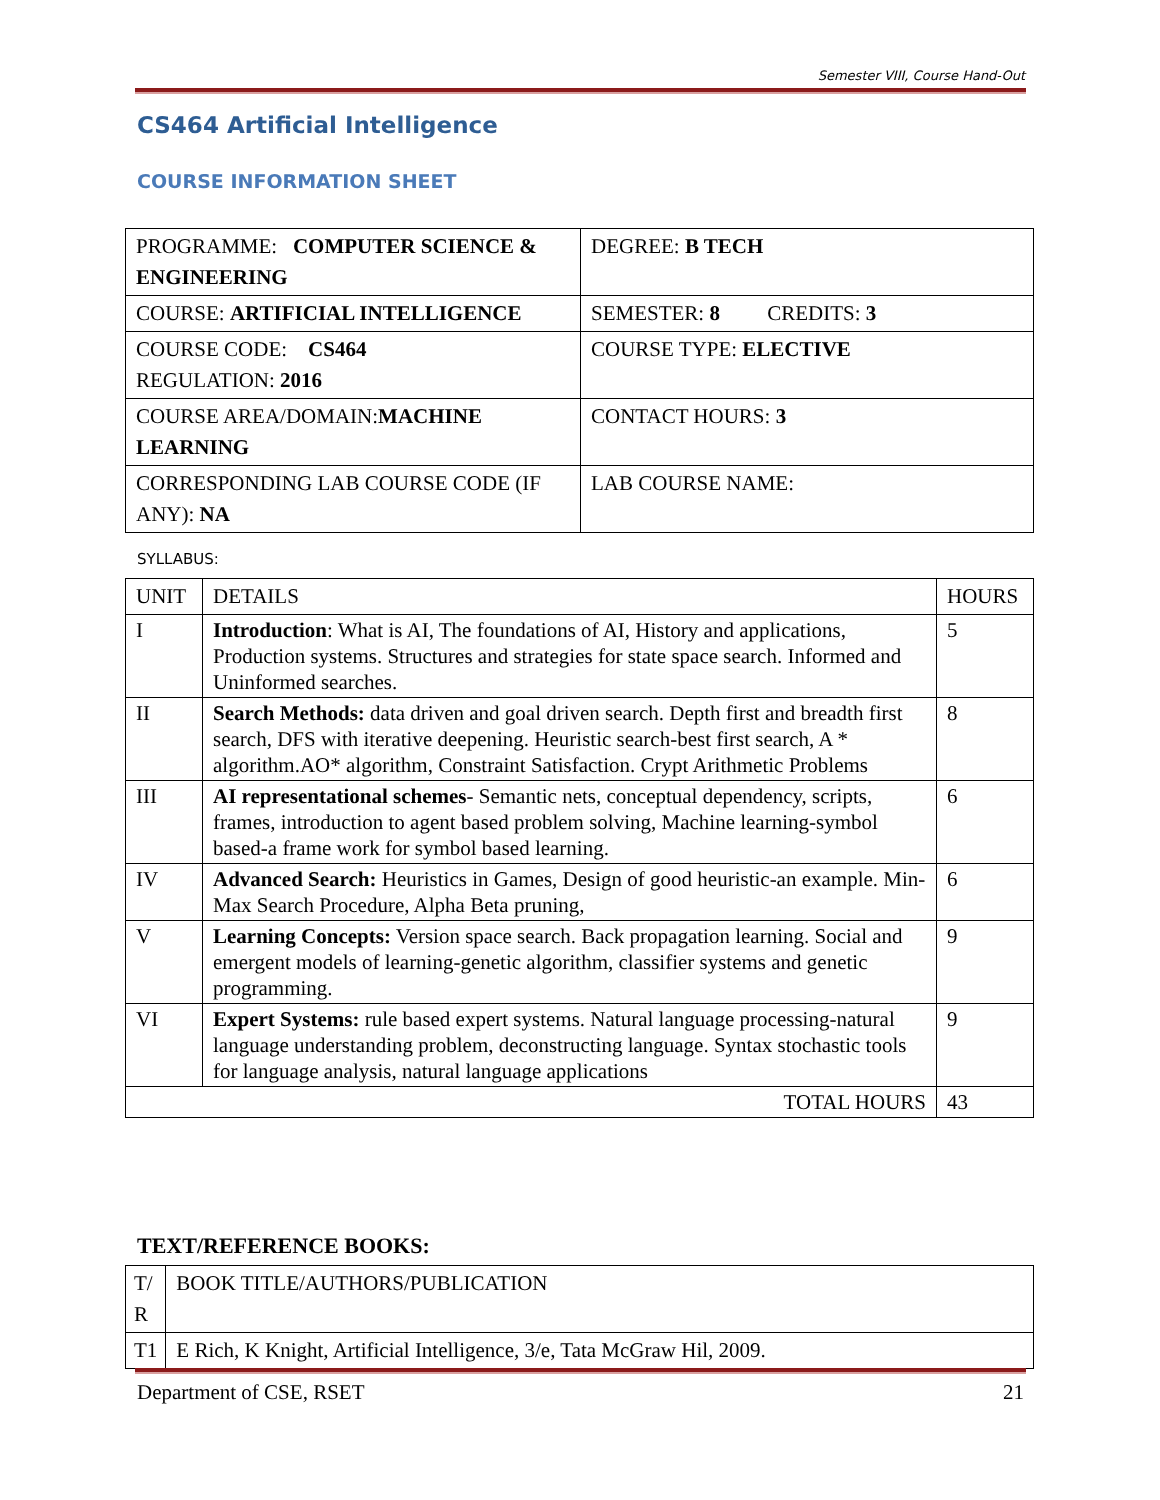Semester VIII, Course Hand-Out
CS464 Artificial Intelligence
COURSE INFORMATION SHEET
| PROGRAMME: COMPUTER SCIENCE & ENGINEERING | DEGREE: B TECH |
| COURSE: ARTIFICIAL INTELLIGENCE | SEMESTER: 8 CREDITS: 3 |
| COURSE CODE: CS464 REGULATION: 2016 | COURSE TYPE: ELECTIVE |
| COURSE AREA/DOMAIN: MACHINE LEARNING | CONTACT HOURS: 3 |
| CORRESPONDING LAB COURSE CODE (IF ANY): NA | LAB COURSE NAME: |
SYLLABUS:
| UNIT | DETAILS | HOURS |
| --- | --- | --- |
| I | Introduction : What is AI, The foundations of AI, History and applications, Production systems. Structures and strategies for state space search. Informed and Uninformed searches. | 5 |
| II | Search Methods: data driven and goal driven search. Depth first and breadth first search, DFS with iterative deepening. Heuristic search-best first search, A * algorithm.AO* algorithm, Constraint Satisfaction. Crypt Arithmetic Problems | 8 |
| III | AI representational schemes - Semantic nets, conceptual dependency, scripts, frames, introduction to agent based problem solving, Machine learning-symbol based-a frame work for symbol based learning. | 6 |
| IV | Advanced Search: Heuristics in Games, Design of good heuristic-an example. Min-Max Search Procedure, Alpha Beta pruning, | 6 |
| V | Learning Concepts: Version space search. Back propagation learning. Social and emergent models of learning-genetic algorithm, classifier systems and genetic programming. | 9 |
| VI | Expert Systems: rule based expert systems. Natural language processing-natural language understanding problem, deconstructing language. Syntax stochastic tools for language analysis, natural language applications | 9 |
| TOTAL HOURS | | 43 |
TEXT/REFERENCE BOOKS:
| T/ R | BOOK TITLE/AUTHORS/PUBLICATION |
| T1 | E Rich, K Knight, Artificial Intelligence, 3/e, Tata McGraw Hil, 2009. |
Department of CSE, RSET 21